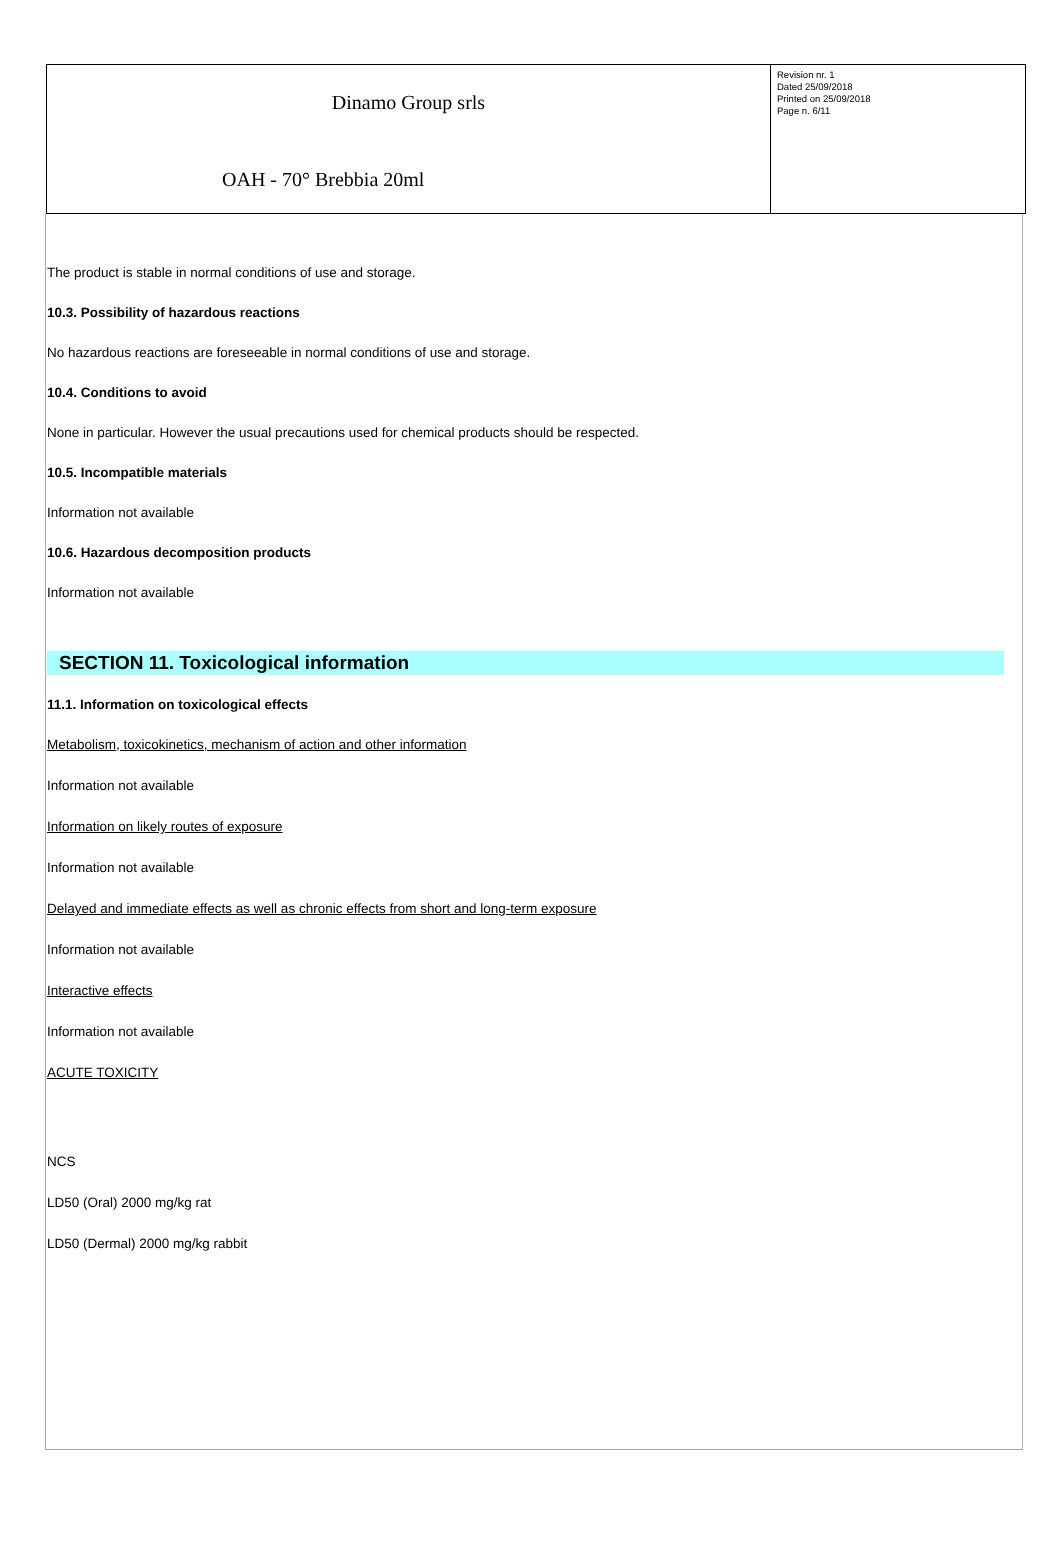Dinamo Group srls
OAH - 70° Brebbia 20ml
Revision nr. 1
Dated 25/09/2018
Printed on 25/09/2018
Page n. 6/11
The product is stable in normal conditions of use and storage.
10.3. Possibility of hazardous reactions
No hazardous reactions are foreseeable in normal conditions of use and storage.
10.4. Conditions to avoid
None in particular. However the usual precautions used for chemical products should be respected.
10.5. Incompatible materials
Information not available
10.6. Hazardous decomposition products
Information not available
SECTION 11. Toxicological information
11.1. Information on toxicological effects
Metabolism, toxicokinetics, mechanism of action and other information
Information not available
Information on likely routes of exposure
Information not available
Delayed and immediate effects as well as chronic effects from short and long-term exposure
Information not available
Interactive effects
Information not available
ACUTE TOXICITY
NCS
LD50 (Oral) 2000 mg/kg rat
LD50 (Dermal) 2000 mg/kg rabbit